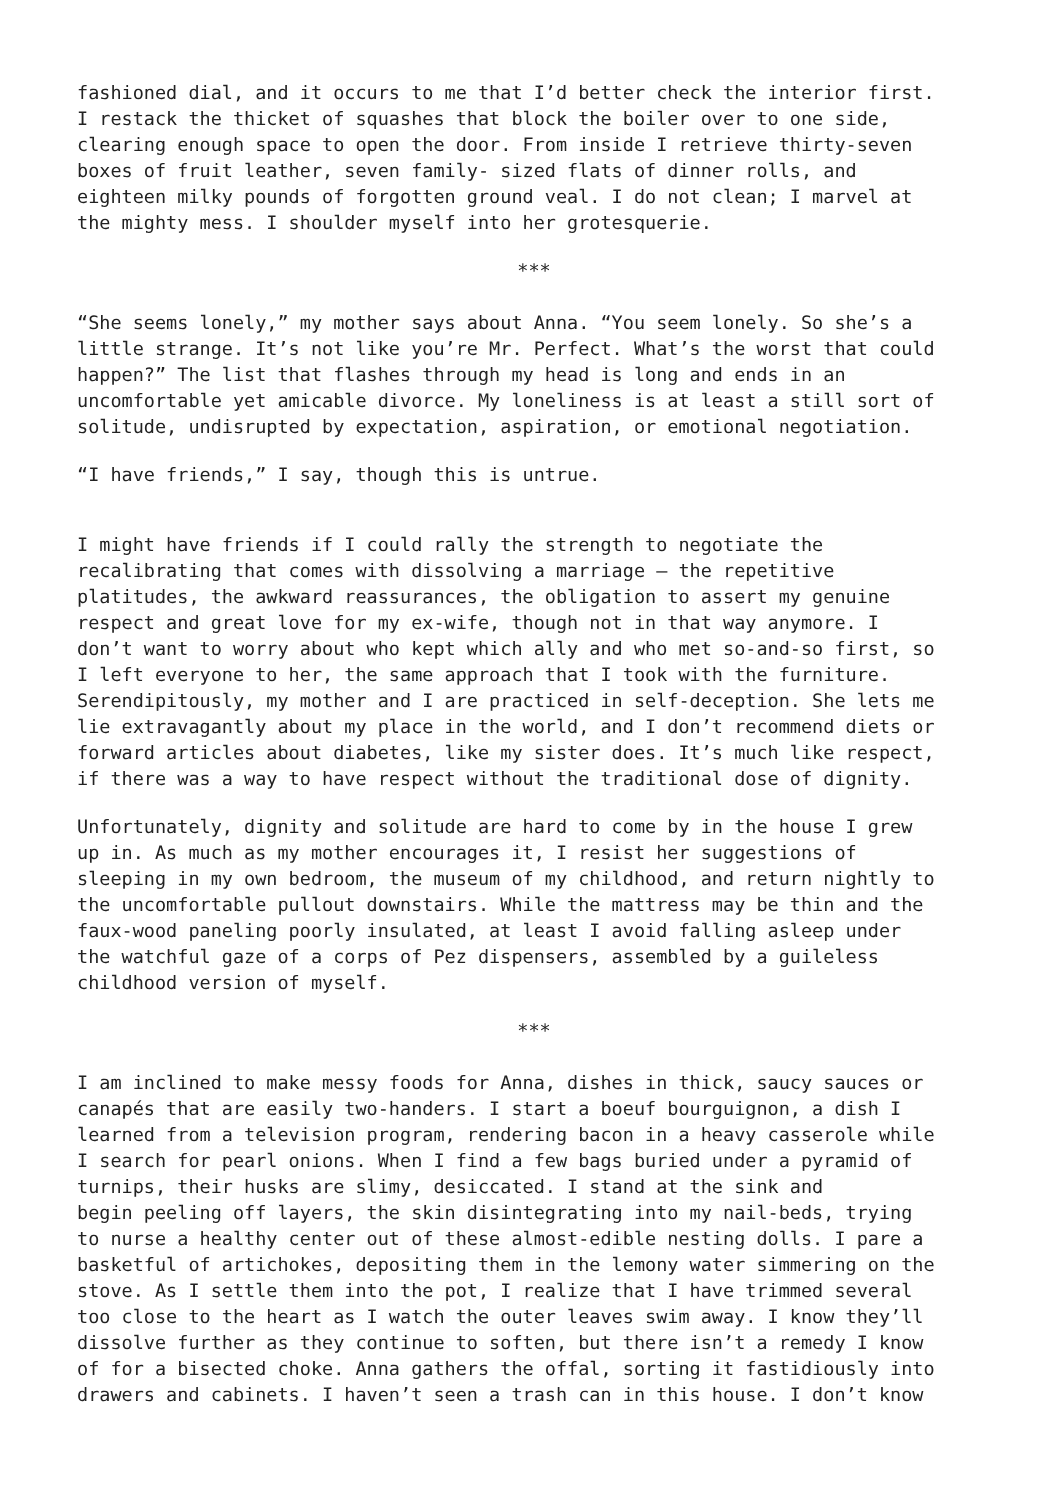fashioned dial, and it occurs to me that I’d better check the interior first. I restack the thicket of squashes that block the boiler over to one side, clearing enough space to open the door. From inside I retrieve thirty-seven boxes of fruit leather, seven family- sized flats of dinner rolls, and eighteen milky pounds of forgotten ground veal. I do not clean; I marvel at the mighty mess. I shoulder myself into her grotesquerie.
***
“She seems lonely,” my mother says about Anna. “You seem lonely. So she’s a little strange. It’s not like you’re Mr. Perfect. What’s the worst that could happen?” The list that flashes through my head is long and ends in an uncomfortable yet amicable divorce. My loneliness is at least a still sort of solitude, undisrupted by expectation, aspiration, or emotional negotiation.
“I have friends,” I say, though this is untrue.
I might have friends if I could rally the strength to negotiate the recalibrating that comes with dissolving a marriage – the repetitive platitudes, the awkward reassurances, the obligation to assert my genuine respect and great love for my ex-wife, though not in that way anymore. I don’t want to worry about who kept which ally and who met so-and-so first, so I left everyone to her, the same approach that I took with the furniture. Serendipitously, my mother and I are practiced in self-deception. She lets me lie extravagantly about my place in the world, and I don’t recommend diets or forward articles about diabetes, like my sister does. It’s much like respect, if there was a way to have respect without the traditional dose of dignity.
Unfortunately, dignity and solitude are hard to come by in the house I grew up in. As much as my mother encourages it, I resist her suggestions of sleeping in my own bedroom, the museum of my childhood, and return nightly to the uncomfortable pullout downstairs. While the mattress may be thin and the faux-wood paneling poorly insulated, at least I avoid falling asleep under the watchful gaze of a corps of Pez dispensers, assembled by a guileless childhood version of myself.
***
I am inclined to make messy foods for Anna, dishes in thick, saucy sauces or canapés that are easily two-handers. I start a boeuf bourguignon, a dish I learned from a television program, rendering bacon in a heavy casserole while I search for pearl onions. When I find a few bags buried under a pyramid of turnips, their husks are slimy, desiccated. I stand at the sink and begin peeling off layers, the skin disintegrating into my nail-beds, trying to nurse a healthy center out of these almost-edible nesting dolls. I pare a basketful of artichokes, depositing them in the lemony water simmering on the stove. As I settle them into the pot, I realize that I have trimmed several too close to the heart as I watch the outer leaves swim away. I know they’ll dissolve further as they continue to soften, but there isn’t a remedy I know of for a bisected choke. Anna gathers the offal, sorting it fastidiously into drawers and cabinets. I haven’t seen a trash can in this house. I don’t know